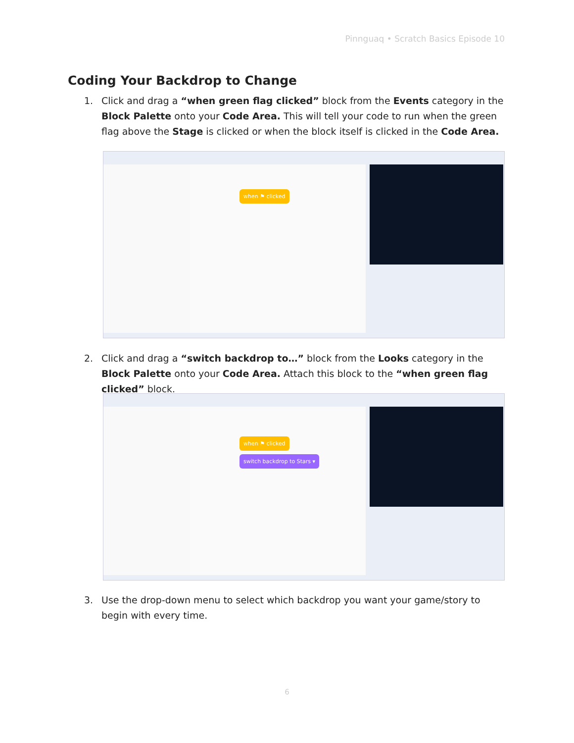Pinnguaq • Scratch Basics Episode 10
Coding Your Backdrop to Change
1. Click and drag a “when green flag clicked” block from the Events category in the Block Palette onto your Code Area. This will tell your code to run when the green flag above the Stage is clicked or when the block itself is clicked in the Code Area.
when ⚑ clicked
2. Click and drag a “switch backdrop to…” block from the Looks category in the Block Palette onto your Code Area. Attach this block to the “when green flag clicked” block.
when ⚑ clicked
switch backdrop to Stars ▾
3. Use the drop-down menu to select which backdrop you want your game/story to begin with every time.
6